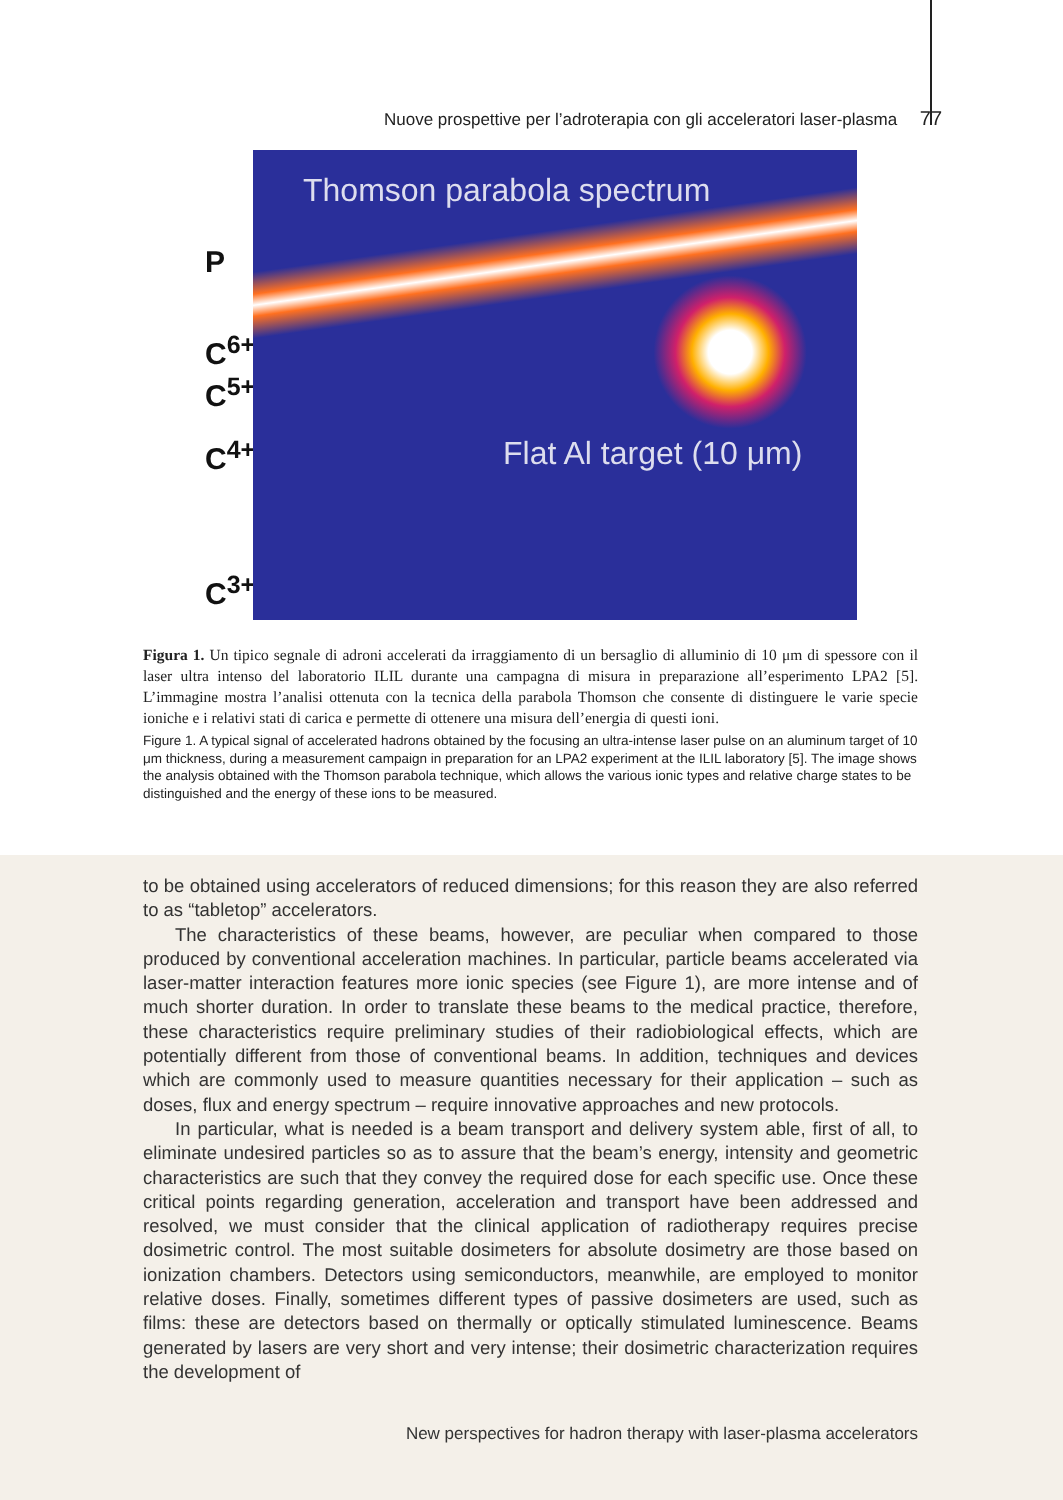Nuove prospettive per l’adroterapia con gli acceleratori laser-plasma 77
P
C<sup>6+</sup>
C<sup>5+</sup>
C<sup>4+</sup>
C<sup>3+</sup>
Thomson parabola spectrum
Flat Al target (10 μm)
Figura 1. Un tipico segnale di adroni accelerati da irraggiamento di un bersaglio di alluminio di 10 μm di spessore con il laser ultra intenso del laboratorio ILIL durante una campagna di misura in preparazione all’esperimento LPA2 [5]. L’immagine mostra l’analisi ottenuta con la tecnica della parabola Thomson che consente di distinguere le varie specie ioniche e i relativi stati di carica e permette di ottenere una misura dell’energia di questi ioni.
Figure 1. A typical signal of accelerated hadrons obtained by the focusing an ultra-intense laser pulse on an aluminum target of 10 μm thickness, during a measurement campaign in preparation for an LPA2 experiment at the ILIL laboratory [5]. The image shows the analysis obtained with the Thomson parabola technique, which allows the various ionic types and relative charge states to be distinguished and the energy of these ions to be measured.
to be obtained using accelerators of reduced dimensions; for this reason they are also referred to as “tabletop” accelerators.
The characteristics of these beams, however, are peculiar when compared to those produced by conventional acceleration machines. In particular, particle beams accelerated via laser-matter interaction features more ionic species (see Figure 1), are more intense and of much shorter duration. In order to translate these beams to the medical practice, therefore, these characteristics require preliminary studies of their radiobiological effects, which are potentially different from those of conventional beams. In addition, techniques and devices which are commonly used to measure quantities necessary for their application – such as doses, flux and energy spectrum – require innovative approaches and new protocols.
In particular, what is needed is a beam transport and delivery system able, first of all, to eliminate undesired particles so as to assure that the beam’s energy, intensity and geometric characteristics are such that they convey the required dose for each specific use. Once these critical points regarding generation, acceleration and transport have been addressed and resolved, we must consider that the clinical application of radiotherapy requires precise dosimetric control. The most suitable dosimeters for absolute dosimetry are those based on ionization chambers. Detectors using semiconductors, meanwhile, are employed to monitor relative doses. Finally, sometimes different types of passive dosimeters are used, such as films: these are detectors based on thermally or optically stimulated luminescence. Beams generated by lasers are very short and very intense; their dosimetric characterization requires the development of
New perspectives for hadron therapy with laser-plasma accelerators